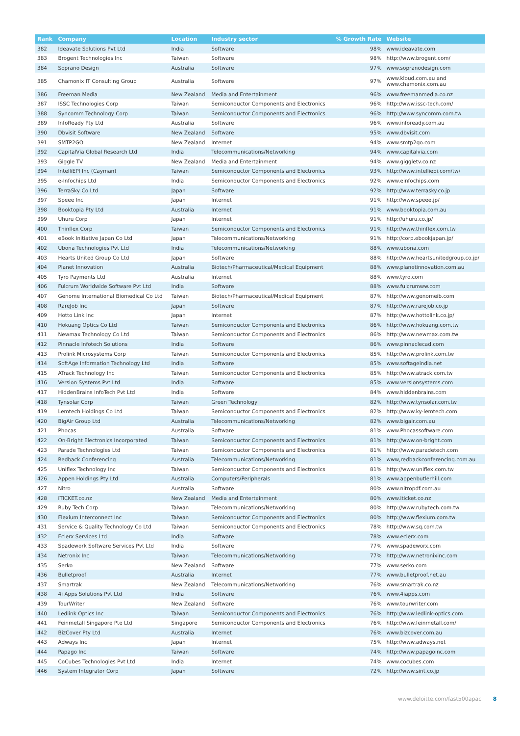| Rank | Company | Location | Industry sector | % Growth Rate | Website |
| --- | --- | --- | --- | --- | --- |
| 382 | Ideavate Solutions Pvt Ltd | India | Software | 98% | www.ideavate.com |
| 383 | Brogent Technologies Inc | Taiwan | Software | 98% | http://www.brogent.com/ |
| 384 | Soprano Design | Australia | Software | 97% | www.sopranodesign.com |
| 385 | Chamonix IT Consulting Group | Australia | Software | 97% | www.kloud.com.au and www.chamonix.com.au |
| 386 | Freeman Media | New Zealand | Media and Entertainment | 96% | www.freemanmedia.co.nz |
| 387 | ISSC Technologies Corp | Taiwan | Semiconductor Components and Electronics | 96% | http://www.issc-tech.com/ |
| 388 | Syncomm Technology Corp | Taiwan | Semiconductor Components and Electronics | 96% | http://www.syncomm.com.tw |
| 389 | InfoReady Pty Ltd | Australia | Software | 96% | www.infoready.com.au |
| 390 | Dbvisit Software | New Zealand | Software | 95% | www.dbvisit.com |
| 391 | SMTP2GO | New Zealand | Internet | 94% | www.smtp2go.com |
| 392 | CapitalVia Global Research Ltd | India | Telecommunications/Networking | 94% | www.capitalvia.com |
| 393 | Giggle TV | New Zealand | Media and Entertainment | 94% | www.giggletv.co.nz |
| 394 | IntelliEPI Inc (Cayman) | Taiwan | Semiconductor Components and Electronics | 93% | http://www.intelliepi.com/tw/ |
| 395 | e-Infochips Ltd | India | Semiconductor Components and Electronics | 92% | www.einfochips.com |
| 396 | TerraSky Co Ltd | Japan | Software | 92% | http://www.terrasky.co.jp |
| 397 | Speee Inc | Japan | Internet | 91% | http://www.speee.jp/ |
| 398 | Booktopia Pty Ltd | Australia | Internet | 91% | www.booktopia.com.au |
| 399 | Uhuru Corp | Japan | Internet | 91% | http://uhuru.co.jp/ |
| 400 | Thinflex Corp | Taiwan | Semiconductor Components and Electronics | 91% | http://www.thinflex.com.tw |
| 401 | eBook Initiative Japan Co Ltd | Japan | Telecommunications/Networking | 91% | http://corp.ebookjapan.jp/ |
| 402 | Ubona Technologies Pvt Ltd | India | Telecommunications/Networking | 88% | www.ubona.com |
| 403 | Hearts United Group Co Ltd | Japan | Software | 88% | http://www.heartsunitedgroup.co.jp/ |
| 404 | Planet Innovation | Australia | Biotech/Pharmaceutical/Medical Equipment | 88% | www.planetinnovation.com.au |
| 405 | Tyro Payments Ltd | Australia | Internet | 88% | www.tyro.com |
| 406 | Fulcrum Worldwide Software Pvt Ltd | India | Software | 88% | www.fulcrumww.com |
| 407 | Genome International Biomedical Co Ltd | Taiwan | Biotech/Pharmaceutical/Medical Equipment | 87% | http://www.genomeib.com |
| 408 | RareJob Inc | Japan | Software | 87% | http://www.rarejob.co.jp |
| 409 | Hotto Link Inc | Japan | Internet | 87% | http://www.hottolink.co.jp/ |
| 410 | Hokuang Optics Co Ltd | Taiwan | Semiconductor Components and Electronics | 86% | http://www.hokuang.com.tw |
| 411 | Newmax Technology Co Ltd | Taiwan | Semiconductor Components and Electronics | 86% | http://www.newmax.com.tw |
| 412 | Pinnacle Infotech Solutions | India | Software | 86% | www.pinnaclecad.com |
| 413 | Prolink Microsystems Corp | Taiwan | Semiconductor Components and Electronics | 85% | http://www.prolink.com.tw |
| 414 | SoftAge Information Technology Ltd | India | Software | 85% | www.softageindia.net |
| 415 | ATrack Technology Inc | Taiwan | Semiconductor Components and Electronics | 85% | http://www.atrack.com.tw |
| 416 | Version Systems Pvt Ltd | India | Software | 85% | www.versionsystems.com |
| 417 | HiddenBrains InfoTech Pvt Ltd | India | Software | 84% | www.hiddenbrains.com |
| 418 | Tynsolar Corp | Taiwan | Green Technology | 82% | http://www.tynsolar.com.tw |
| 419 | Lemtech Holdings Co Ltd | Taiwan | Semiconductor Components and Electronics | 82% | http://www.ky-lemtech.com |
| 420 | BigAir Group Ltd | Australia | Telecommunications/Networking | 82% | www.bigair.com.au |
| 421 | Phocas | Australia | Software | 81% | www.Phocassoftware.com |
| 422 | On-Bright Electronics Incorporated | Taiwan | Semiconductor Components and Electronics | 81% | http://www.on-bright.com |
| 423 | Parade Technologies Ltd | Taiwan | Semiconductor Components and Electronics | 81% | http://www.paradetech.com |
| 424 | Redback Conferencing | Australia | Telecommunications/Networking | 81% | www,redbackconferencing.com.au |
| 425 | Uniflex Technology Inc | Taiwan | Semiconductor Components and Electronics | 81% | http://www.uniflex.com.tw |
| 426 | Appen Holdings Pty Ltd | Australia | Computers/Peripherals | 81% | www.appenbutlerhill.com |
| 427 | Nitro | Australia | Software | 80% | www.nitropdf.com.au |
| 428 | iTICKET.co.nz | New Zealand | Media and Entertainment | 80% | www.iticket.co.nz |
| 429 | Ruby Tech Corp | Taiwan | Telecommunications/Networking | 80% | http://www.rubytech.com.tw |
| 430 | Flexium Interconnect Inc | Taiwan | Semiconductor Components and Electronics | 80% | http://www.flexium.com.tw |
| 431 | Service & Quality Technology Co Ltd | Taiwan | Semiconductor Components and Electronics | 78% | http://www.sq.com.tw |
| 432 | Eclerx Services Ltd | India | Software | 78% | www.eclerx.com |
| 433 | Spadework Software Services Pvt Ltd | India | Software | 77% | www.spadeworx.com |
| 434 | Netronix Inc | Taiwan | Telecommunications/Networking | 77% | http://www.netronixinc.com |
| 435 | Serko | New Zealand | Software | 77% | www.serko.com |
| 436 | Bulletproof | Australia | Internet | 77% | www.bulletproof.net.au |
| 437 | Smartrak | New Zealand | Telecommunications/Networking | 76% | www.smartrak.co.nz |
| 438 | 4i Apps Solutions Pvt Ltd | India | Software | 76% | www.4iapps.com |
| 439 | TourWriter | New Zealand | Software | 76% | www.tourwriter.com |
| 440 | Ledlink Optics Inc | Taiwan | Semiconductor Components and Electronics | 76% | http://www.ledlink-optics.com |
| 441 | Feinmetall Singapore Pte Ltd | Singapore | Semiconductor Components and Electronics | 76% | http://www.feinmetall.com/ |
| 442 | BizCover Pty Ltd | Australia | Internet | 76% | www.bizcover.com.au |
| 443 | Adways Inc | Japan | Internet | 75% | http://www.adways.net |
| 444 | Papago Inc | Taiwan | Software | 74% | http://www.papagoinc.com |
| 445 | CoCubes Technologies Pvt Ltd | India | Internet | 74% | www.cocubes.com |
| 446 | System Integrator Corp | Japan | Software | 72% | http://www.sint.co.jp |
www.deloitte.com/fast500apac 8